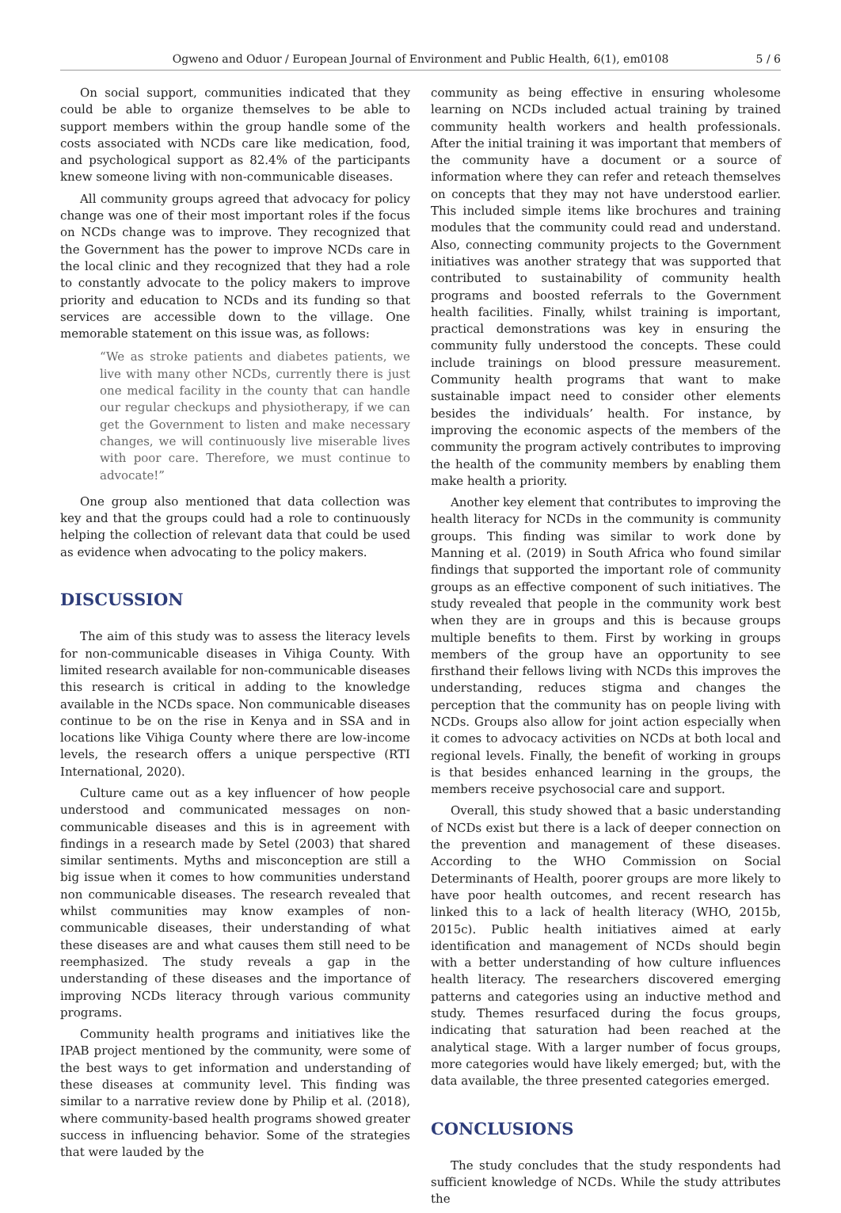Ogweno and Oduor / European Journal of Environment and Public Health, 6(1), em0108 5 / 6
On social support, communities indicated that they could be able to organize themselves to be able to support members within the group handle some of the costs associated with NCDs care like medication, food, and psychological support as 82.4% of the participants knew someone living with non-communicable diseases.
All community groups agreed that advocacy for policy change was one of their most important roles if the focus on NCDs change was to improve. They recognized that the Government has the power to improve NCDs care in the local clinic and they recognized that they had a role to constantly advocate to the policy makers to improve priority and education to NCDs and its funding so that services are accessible down to the village. One memorable statement on this issue was, as follows:
“We as stroke patients and diabetes patients, we live with many other NCDs, currently there is just one medical facility in the county that can handle our regular checkups and physiotherapy, if we can get the Government to listen and make necessary changes, we will continuously live miserable lives with poor care. Therefore, we must continue to advocate!”
One group also mentioned that data collection was key and that the groups could had a role to continuously helping the collection of relevant data that could be used as evidence when advocating to the policy makers.
DISCUSSION
The aim of this study was to assess the literacy levels for non-communicable diseases in Vihiga County. With limited research available for non-communicable diseases this research is critical in adding to the knowledge available in the NCDs space. Non communicable diseases continue to be on the rise in Kenya and in SSA and in locations like Vihiga County where there are low-income levels, the research offers a unique perspective (RTI International, 2020).
Culture came out as a key influencer of how people understood and communicated messages on non-communicable diseases and this is in agreement with findings in a research made by Setel (2003) that shared similar sentiments. Myths and misconception are still a big issue when it comes to how communities understand non communicable diseases. The research revealed that whilst communities may know examples of non-communicable diseases, their understanding of what these diseases are and what causes them still need to be reemphasized. The study reveals a gap in the understanding of these diseases and the importance of improving NCDs literacy through various community programs.
Community health programs and initiatives like the IPAB project mentioned by the community, were some of the best ways to get information and understanding of these diseases at community level. This finding was similar to a narrative review done by Philip et al. (2018), where community-based health programs showed greater success in influencing behavior. Some of the strategies that were lauded by the
community as being effective in ensuring wholesome learning on NCDs included actual training by trained community health workers and health professionals. After the initial training it was important that members of the community have a document or a source of information where they can refer and reteach themselves on concepts that they may not have understood earlier. This included simple items like brochures and training modules that the community could read and understand. Also, connecting community projects to the Government initiatives was another strategy that was supported that contributed to sustainability of community health programs and boosted referrals to the Government health facilities. Finally, whilst training is important, practical demonstrations was key in ensuring the community fully understood the concepts. These could include trainings on blood pressure measurement. Community health programs that want to make sustainable impact need to consider other elements besides the individuals’ health. For instance, by improving the economic aspects of the members of the community the program actively contributes to improving the health of the community members by enabling them make health a priority.
Another key element that contributes to improving the health literacy for NCDs in the community is community groups. This finding was similar to work done by Manning et al. (2019) in South Africa who found similar findings that supported the important role of community groups as an effective component of such initiatives. The study revealed that people in the community work best when they are in groups and this is because groups multiple benefits to them. First by working in groups members of the group have an opportunity to see firsthand their fellows living with NCDs this improves the understanding, reduces stigma and changes the perception that the community has on people living with NCDs. Groups also allow for joint action especially when it comes to advocacy activities on NCDs at both local and regional levels. Finally, the benefit of working in groups is that besides enhanced learning in the groups, the members receive psychosocial care and support.
Overall, this study showed that a basic understanding of NCDs exist but there is a lack of deeper connection on the prevention and management of these diseases. According to the WHO Commission on Social Determinants of Health, poorer groups are more likely to have poor health outcomes, and recent research has linked this to a lack of health literacy (WHO, 2015b, 2015c). Public health initiatives aimed at early identification and management of NCDs should begin with a better understanding of how culture influences health literacy. The researchers discovered emerging patterns and categories using an inductive method and study. Themes resurfaced during the focus groups, indicating that saturation had been reached at the analytical stage. With a larger number of focus groups, more categories would have likely emerged; but, with the data available, the three presented categories emerged.
CONCLUSIONS
The study concludes that the study respondents had sufficient knowledge of NCDs. While the study attributes the